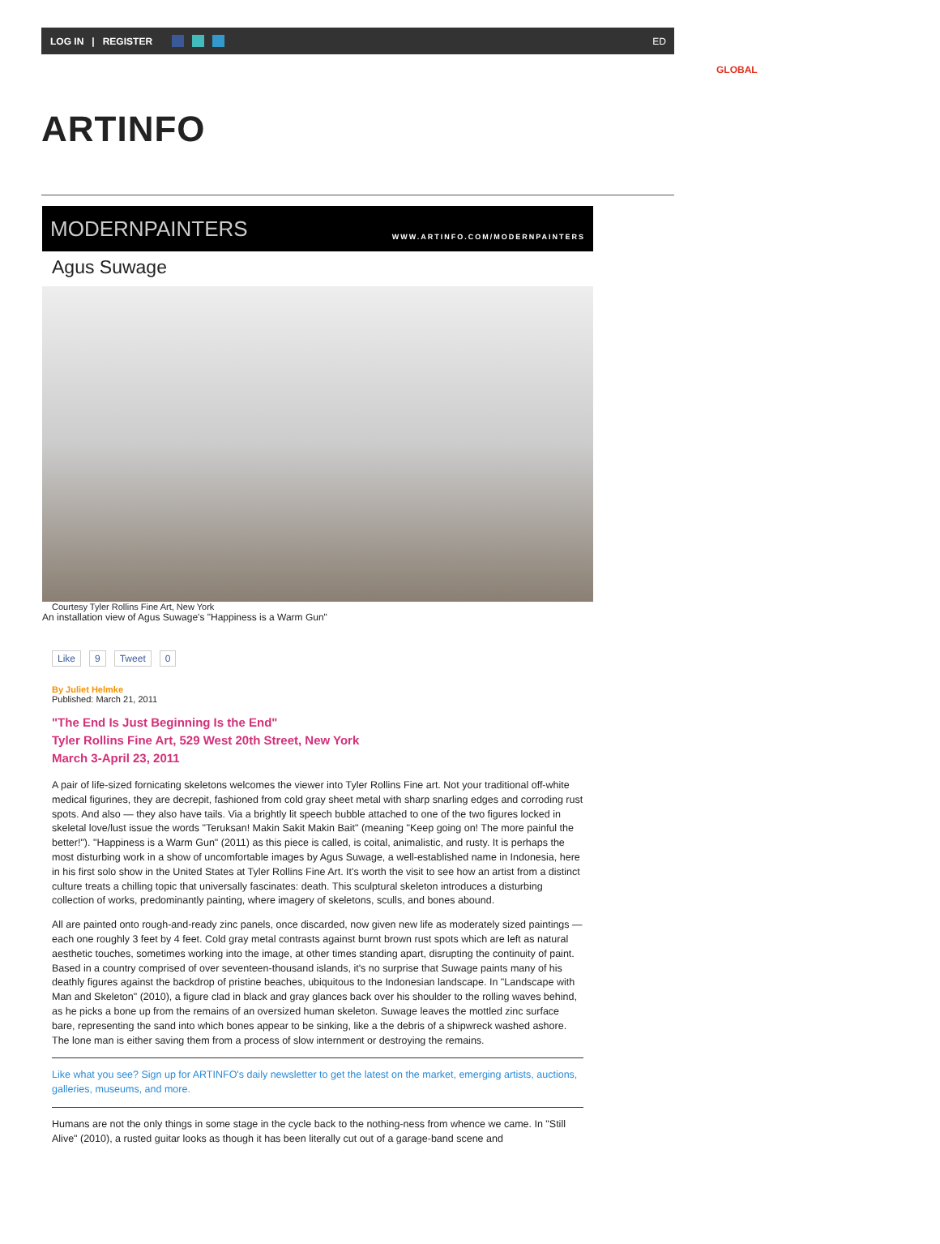LOG IN | REGISTER ED
GLOBAL
ARTINFO
MODERNPAINTERS WWW.ARTINFO.COM/MODERNPAINTERS
Agus Suwage
Courtesy Tyler Rollins Fine Art, New York
An installation view of Agus Suwage's "Happiness is a Warm Gun"
Like 9 Tweet 0
By Juliet Helmke
Published: March 21, 2011
"The End Is Just Beginning Is the End"
Tyler Rollins Fine Art, 529 West 20th Street, New York
March 3-April 23, 2011
A pair of life-sized fornicating skeletons welcomes the viewer into Tyler Rollins Fine art. Not your traditional off-white medical figurines, they are decrepit, fashioned from cold gray sheet metal with sharp snarling edges and corroding rust spots. And also — they also have tails. Via a brightly lit speech bubble attached to one of the two figures locked in skeletal love/lust issue the words "Teruksan! Makin Sakit Makin Bait" (meaning "Keep going on! The more painful the better!"). "Happiness is a Warm Gun" (2011) as this piece is called, is coital, animalistic, and rusty. It is perhaps the most disturbing work in a show of uncomfortable images by Agus Suwage, a well-established name in Indonesia, here in his first solo show in the United States at Tyler Rollins Fine Art. It's worth the visit to see how an artist from a distinct culture treats a chilling topic that universally fascinates: death. This sculptural skeleton introduces a disturbing collection of works, predominantly painting, where imagery of skeletons, sculls, and bones abound.
All are painted onto rough-and-ready zinc panels, once discarded, now given new life as moderately sized paintings — each one roughly 3 feet by 4 feet. Cold gray metal contrasts against burnt brown rust spots which are left as natural aesthetic touches, sometimes working into the image, at other times standing apart, disrupting the continuity of paint. Based in a country comprised of over seventeen-thousand islands, it's no surprise that Suwage paints many of his deathly figures against the backdrop of pristine beaches, ubiquitous to the Indonesian landscape. In "Landscape with Man and Skeleton" (2010), a figure clad in black and gray glances back over his shoulder to the rolling waves behind, as he picks a bone up from the remains of an oversized human skeleton. Suwage leaves the mottled zinc surface bare, representing the sand into which bones appear to be sinking, like a the debris of a shipwreck washed ashore. The lone man is either saving them from a process of slow internment or destroying the remains.
Like what you see? Sign up for ARTINFO's daily newsletter to get the latest on the market, emerging artists, auctions, galleries, museums, and more.
Humans are not the only things in some stage in the cycle back to the nothing-ness from whence we came. In "Still Alive" (2010), a rusted guitar looks as though it has been literally cut out of a garage-band scene and